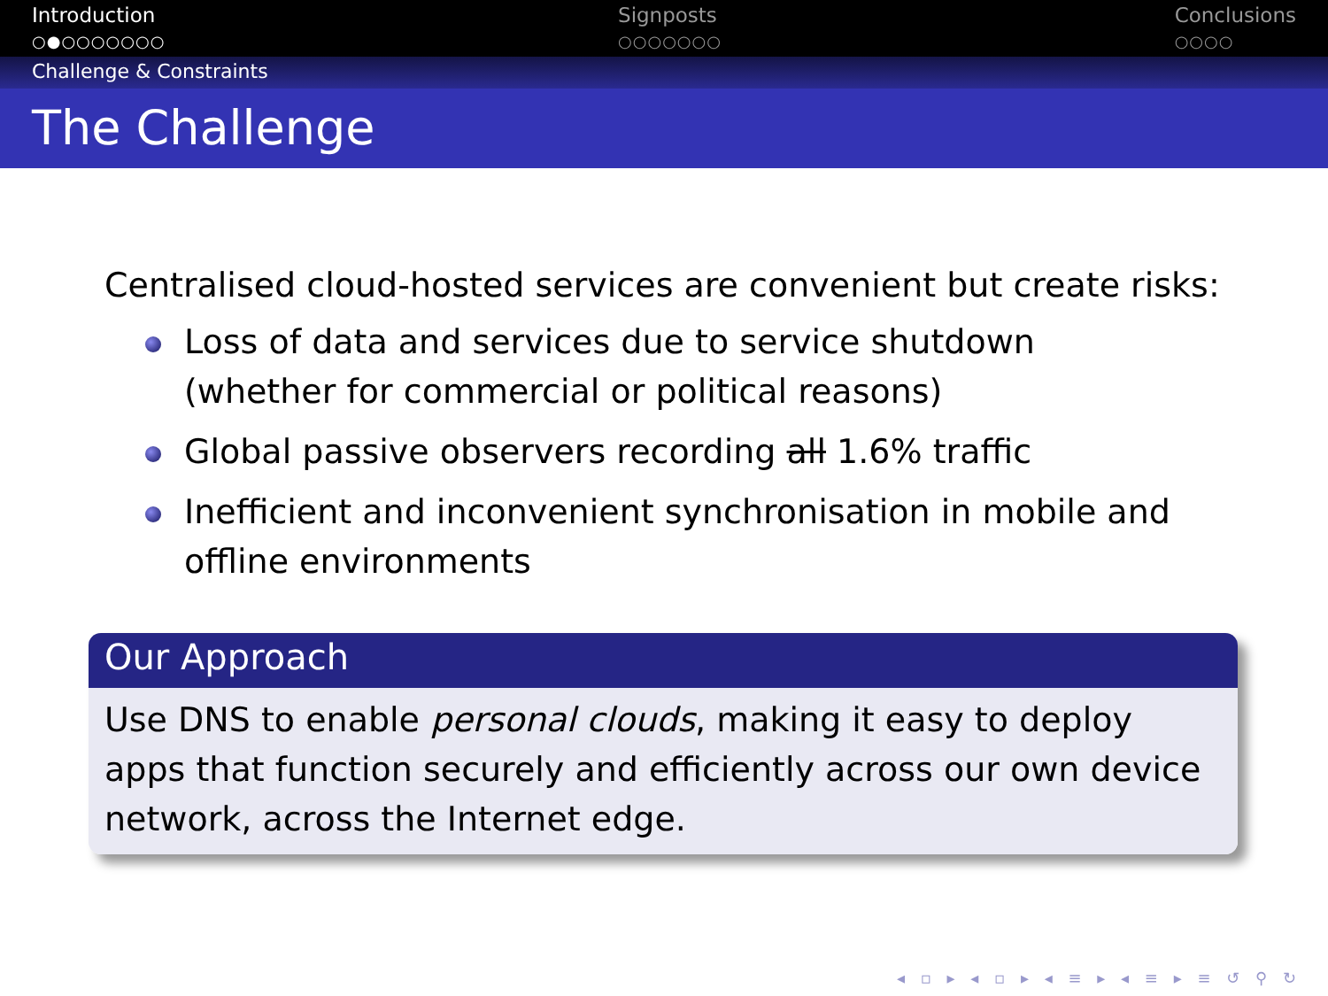Introduction
○●○○○○○○○
Signposts
○○○○○○○
Conclusions
○○○○
Challenge & Constraints
The Challenge
Centralised cloud-hosted services are convenient but create risks:
Loss of data and services due to service shutdown
(whether for commercial or political reasons)
Global passive observers recording all 1.6% traffic
Inefficient and inconvenient synchronisation in mobile and
offline environments
Our Approach
Use DNS to enable personal clouds, making it easy to deploy apps that function securely and efficiently across our own device network, across the Internet edge.
◂ ▫ ▸ ◂ ▫ ▸ ◂ ≡ ▸ ◂ ≡ ▸ ≡ ↺ ⚲ ↻